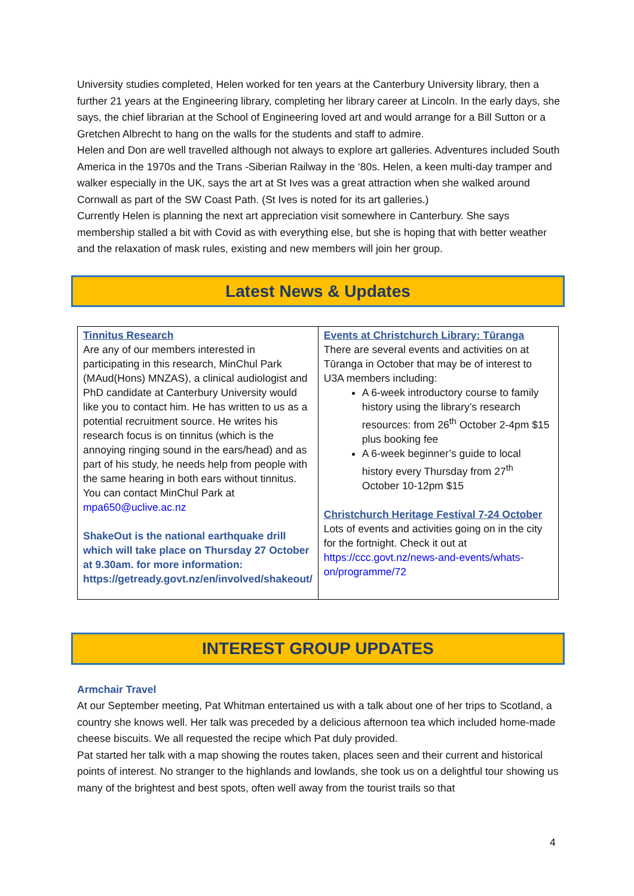University studies completed, Helen worked for ten years at the Canterbury University library, then a further 21 years at the Engineering library, completing her library career at Lincoln. In the early days, she says, the chief librarian at the School of Engineering loved art and would arrange for a Bill Sutton or a Gretchen Albrecht to hang on the walls for the students and staff to admire.
Helen and Don are well travelled although not always to explore art galleries. Adventures included South America in the 1970s and the Trans -Siberian Railway in the ‘80s. Helen, a keen multi-day tramper and walker especially in the UK, says the art at St Ives was a great attraction when she walked around Cornwall as part of the SW Coast Path. (St Ives is noted for its art galleries.)
Currently Helen is planning the next art appreciation visit somewhere in Canterbury. She says membership stalled a bit with Covid as with everything else, but she is hoping that with better weather and the relaxation of mask rules, existing and new members will join her group.
Latest News & Updates
| Tinnitus Research Are any of our members interested in participating in this research, MinChul Park (MAud(Hons) MNZAS), a clinical audiologist and PhD candidate at Canterbury University would like you to contact him. He has written to us as a potential recruitment source. He writes his research focus is on tinnitus (which is the annoying ringing sound in the ears/head) and as part of his study, he needs help from people with the same hearing in both ears without tinnitus. You can contact MinChul Park at mpa650@uclive.ac.nz ShakeOut is the national earthquake drill which will take place on Thursday 27 October at 9.30am. for more information: https://getready.govt.nz/en/involved/shakeout/ | Events at Christchurch Library: Tūranga There are several events and activities on at Tūranga in October that may be of interest to U3A members including: A 6-week introductory course to family history using the library’s research resources: from 26<sup>th</sup> October 2-4pm $15 plus booking fee A 6-week beginner’s guide to local history every Thursday from 27<sup>th</sup> October 10-12pm $15 Christchurch Heritage Festival 7-24 October Lots of events and activities going on in the city for the fortnight. Check it out at https://ccc.govt.nz/news-and-events/whats-on/programme/72 |
INTEREST GROUP UPDATES
Armchair Travel
At our September meeting, Pat Whitman entertained us with a talk about one of her trips to Scotland, a country she knows well. Her talk was preceded by a delicious afternoon tea which included home-made cheese biscuits. We all requested the recipe which Pat duly provided.
Pat started her talk with a map showing the routes taken, places seen and their current and historical points of interest. No stranger to the highlands and lowlands, she took us on a delightful tour showing us many of the brightest and best spots, often well away from the tourist trails so that
4